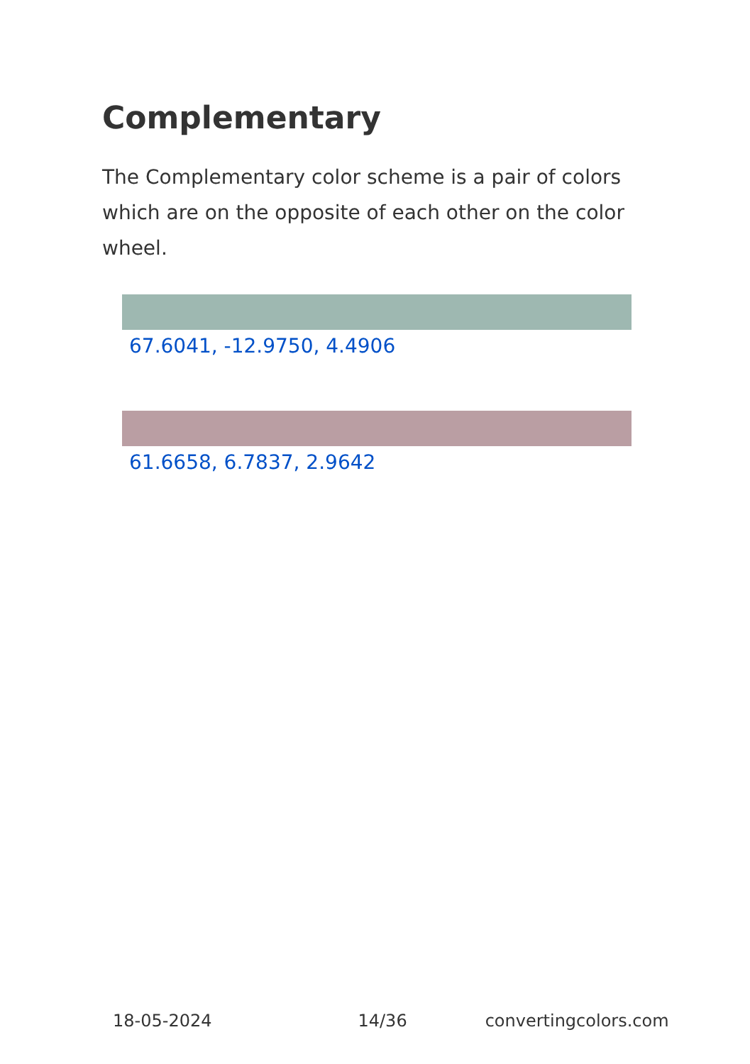Complementary
The Complementary color scheme is a pair of colors which are on the opposite of each other on the color wheel.
67.6041, -12.9750, 4.4906
61.6658, 6.7837, 2.9642
18-05-2024 14/36 convertingcolors.com